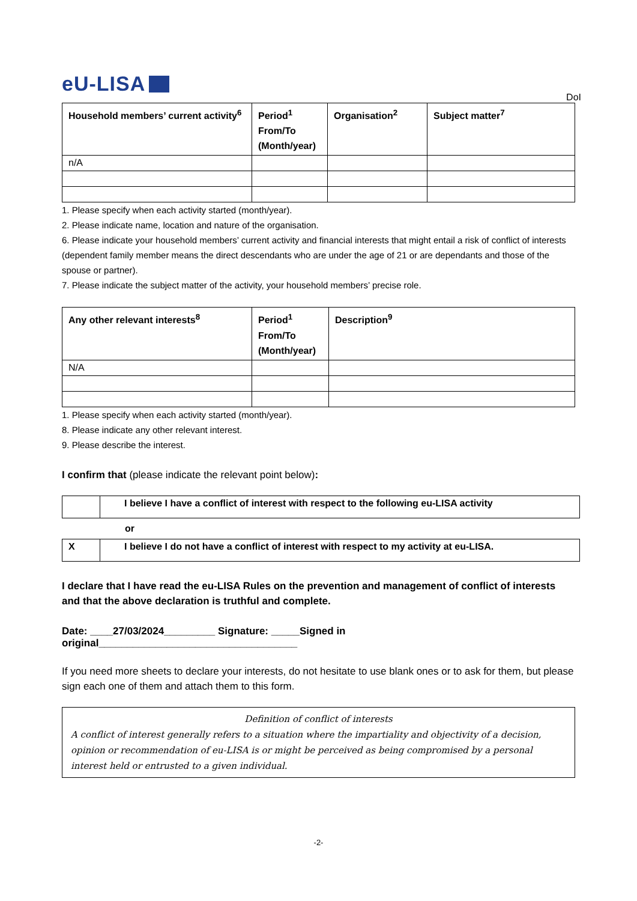eU-LISA
DoI
| Household members’ current activity<sup>6</sup> | Period<sup>1</sup> From/To (Month/year) | Organisation<sup>2</sup> | Subject matter<sup>7</sup> |
| --- | --- | --- | --- |
| n/A | | | |
1. Please specify when each activity started (month/year).
2. Please indicate name, location and nature of the organisation.
6. Please indicate your household members’ current activity and financial interests that might entail a risk of conflict of interests (dependent family member means the direct descendants who are under the age of 21 or are dependants and those of the spouse or partner).
7. Please indicate the subject matter of the activity, your household members’ precise role.
| Any other relevant interests<sup>8</sup> | Period<sup>1</sup> From/To (Month/year) | Description<sup>9</sup> |
| --- | --- | --- |
| N/A | | |
1. Please specify when each activity started (month/year).
8. Please indicate any other relevant interest.
9. Please describe the interest.
I confirm that (please indicate the relevant point below):
| | I believe I have a conflict of interest with respect to the following eu-LISA activity |
or
| X | I believe I do not have a conflict of interest with respect to my activity at eu-LISA. |
I declare that I have read the eu-LISA Rules on the prevention and management of conflict of interests and that the above declaration is truthful and complete.
Date: ____27/03/2024_________ Signature: _____Signed in original___________________________________
If you need more sheets to declare your interests, do not hesitate to use blank ones or to ask for them, but please sign each one of them and attach them to this form.
Definition of conflict of interests
A conflict of interest generally refers to a situation where the impartiality and objectivity of a decision, opinion or recommendation of eu-LISA is or might be perceived as being compromised by a personal interest held or entrusted to a given individual.
-2-